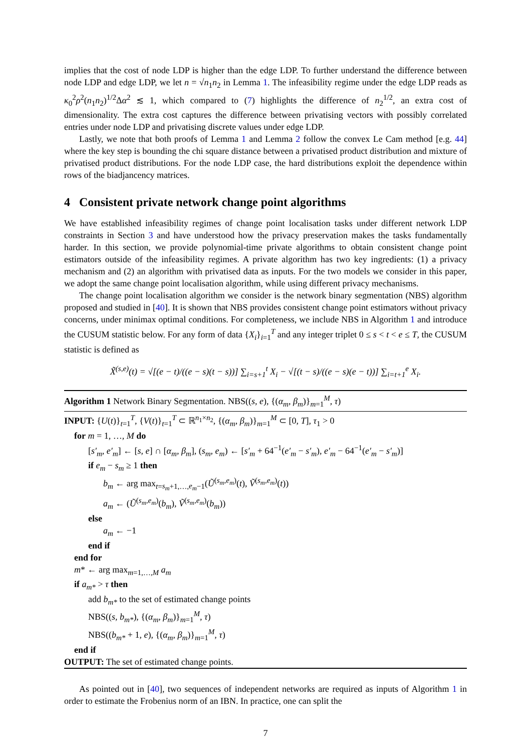implies that the cost of node LDP is higher than the edge LDP. To further understand the difference between node LDP and edge LDP, we let n = √n<sub>1</sub>n<sub>2</sub> in Lemma 1. The infeasibility regime under the edge LDP reads as κ<sub>0</sub><sup>2</sup>ρ<sup>2</sup>(n<sub>1</sub>n<sub>2</sub>)<sup>1/2</sup>Δα<sup>2</sup> ≲ 1, which compared to (7) highlights the difference of n<sub>2</sub><sup>1/2</sup>, an extra cost of dimensionality. The extra cost captures the difference between privatising vectors with possibly correlated entries under node LDP and privatising discrete values under edge LDP.
Lastly, we note that both proofs of Lemma 1 and Lemma 2 follow the convex Le Cam method [e.g. 44] where the key step is bounding the chi square distance between a privatised product distribution and mixture of privatised product distributions. For the node LDP case, the hard distributions exploit the dependence within rows of the biadjancency matrices.
4 Consistent private network change point algorithms
We have established infeasibility regimes of change point localisation tasks under different network LDP constraints in Section 3 and have understood how the privacy preservation makes the tasks fundamentally harder. In this section, we provide polynomial-time private algorithms to obtain consistent change point estimators outside of the infeasibility regimes. A private algorithm has two key ingredients: (1) a privacy mechanism and (2) an algorithm with privatised data as inputs. For the two models we consider in this paper, we adopt the same change point localisation algorithm, while using different privacy mechanisms.
The change point localisation algorithm we consider is the network binary segmentation (NBS) algorithm proposed and studied in [40]. It is shown that NBS provides consistent change point estimators without privacy concerns, under minimax optimal conditions. For completeness, we include NBS in Algorithm 1 and introduce the CUSUM statistic below. For any form of data {X<sub>i</sub>}<sub>i=1</sub><sup>T</sup> and any integer triplet 0 ≤ s < t < e ≤ T, the CUSUM statistic is defined as
X̃<sup>(s,e)</sup>(t) = √[(e − t)/((e − s)(t − s))] ∑<sub>i=s+1</sub><sup>t</sup> X<sub>i</sub> − √[(t − s)/((e − s)(e − t))] ∑<sub>i=t+1</sub><sup>e</sup> X<sub>i</sub>.
Algorithm 1 Network Binary Segmentation. NBS((s, e), {(α<sub>m</sub>, β<sub>m</sub>)}<sub>m=1</sub><sup>M</sup>, τ)
INPUT: {U(t)}<sub>t=1</sub><sup>T</sup>, {V(t)}<sub>t=1</sub><sup>T</sup> ⊂ ℝ<sup>n<sub>1</sub>×n<sub>2</sub></sup>, {(α<sub>m</sub>, β<sub>m</sub>)}<sub>m=1</sub><sup>M</sup> ⊂ [0, T], τ<sub>1</sub> > 0
for m = 1, …, M do
[s′<sub>m</sub>, e′<sub>m</sub>] ← [s, e] ∩ [α<sub>m</sub>, β<sub>m</sub>], (s<sub>m</sub>, e<sub>m</sub>) ← [s′<sub>m</sub> + 64<sup>−1</sup>(e′<sub>m</sub> − s′<sub>m</sub>), e′<sub>m</sub> − 64<sup>−1</sup>(e′<sub>m</sub> − s′<sub>m</sub>)]
if e<sub>m</sub> − s<sub>m</sub> ≥ 1 then
b<sub>m</sub> ← arg max<sub>t=s<sub>m</sub>+1,…,e<sub>m</sub>−1</sub>(Ũ<sup>(s<sub>m</sub>,e<sub>m</sub>)</sup>(t), Ṽ<sup>(s<sub>m</sub>,e<sub>m</sub>)</sup>(t))
a<sub>m</sub> ← (Ũ<sup>(s<sub>m</sub>,e<sub>m</sub>)</sup>(b<sub>m</sub>), Ṽ<sup>(s<sub>m</sub>,e<sub>m</sub>)</sup>(b<sub>m</sub>))
else
a<sub>m</sub> ← −1
end if
end for
m* ← arg max<sub>m=1,…,M</sub> a<sub>m</sub>
if a<sub>m*</sub> > τ then
add b<sub>m*</sub> to the set of estimated change points
NBS((s, b<sub>m*</sub>), {(α<sub>m</sub>, β<sub>m</sub>)}<sub>m=1</sub><sup>M</sup>, τ)
NBS((b<sub>m*</sub> + 1, e), {(α<sub>m</sub>, β<sub>m</sub>)}<sub>m=1</sub><sup>M</sup>, τ)
end if
OUTPUT: The set of estimated change points.
As pointed out in [40], two sequences of independent networks are required as inputs of Algorithm 1 in order to estimate the Frobenius norm of an IBN. In practice, one can split the
7